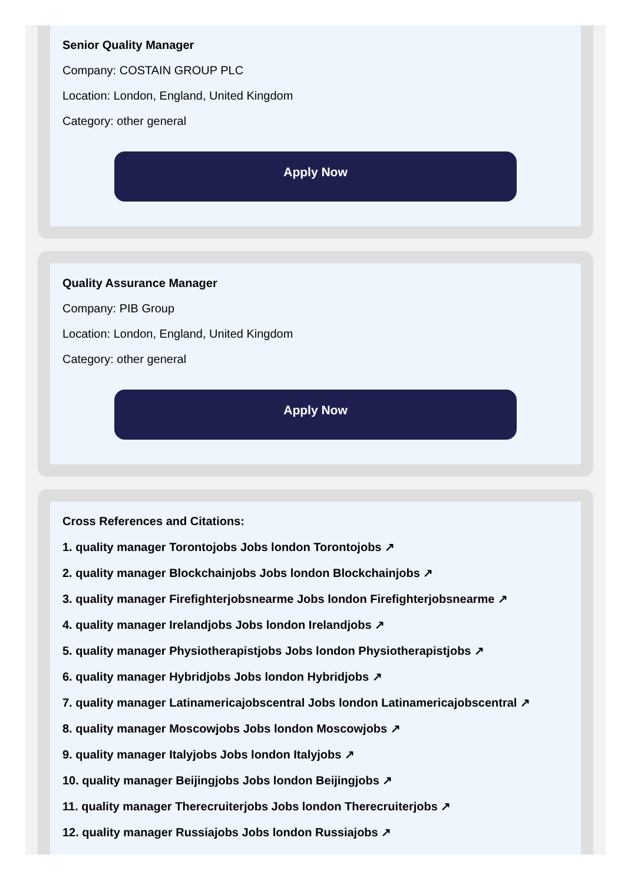Senior Quality Manager
Company: COSTAIN GROUP PLC
Location: London, England, United Kingdom
Category: other general
Apply Now
Quality Assurance Manager
Company: PIB Group
Location: London, England, United Kingdom
Category: other general
Apply Now
Cross References and Citations:
1. quality manager Torontojobs Jobs london Torontojobs ↗
2. quality manager Blockchainjobs Jobs london Blockchainjobs ↗
3. quality manager Firefighterjobsnearme Jobs london Firefighterjobsnearme ↗
4. quality manager Irelandjobs Jobs london Irelandjobs ↗
5. quality manager Physiotherapistjobs Jobs london Physiotherapistjobs ↗
6. quality manager Hybridjobs Jobs london Hybridjobs ↗
7. quality manager Latinamericajobscentral Jobs london Latinamericajobscentral ↗
8. quality manager Moscowjobs Jobs london Moscowjobs ↗
9. quality manager Italyjobs Jobs london Italyjobs ↗
10. quality manager Beijingjobs Jobs london Beijingjobs ↗
11. quality manager Therecruiterjobs Jobs london Therecruiterjobs ↗
12. quality manager Russiajobs Jobs london Russiajobs ↗